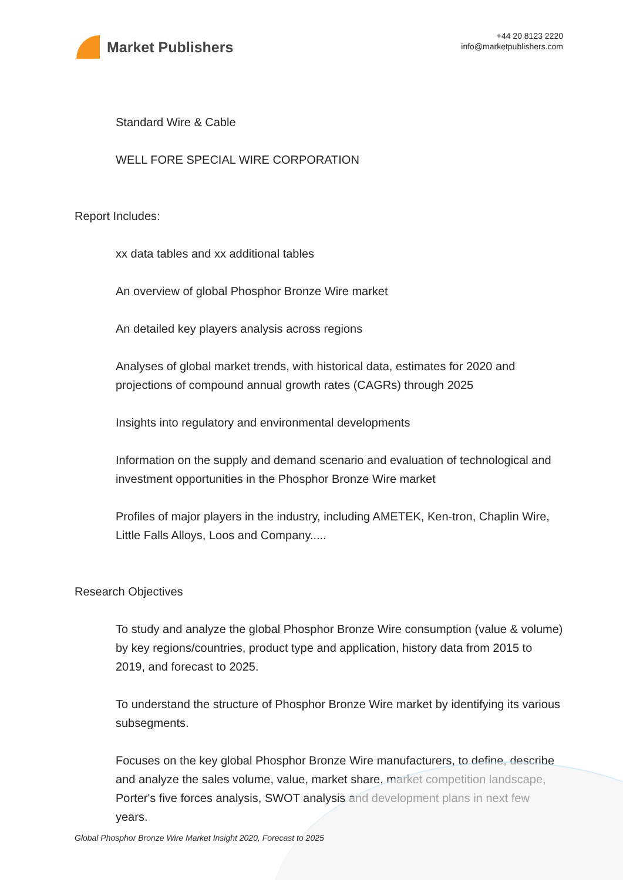Market Publishers
+44 20 8123 2220
info@marketpublishers.com
Standard Wire & Cable
WELL FORE SPECIAL WIRE CORPORATION
Report Includes:
xx data tables and xx additional tables
An overview of global Phosphor Bronze Wire market
An detailed key players analysis across regions
Analyses of global market trends, with historical data, estimates for 2020 and projections of compound annual growth rates (CAGRs) through 2025
Insights into regulatory and environmental developments
Information on the supply and demand scenario and evaluation of technological and investment opportunities in the Phosphor Bronze Wire market
Profiles of major players in the industry, including AMETEK, Ken-tron, Chaplin Wire, Little Falls Alloys, Loos and Company.....
Research Objectives
To study and analyze the global Phosphor Bronze Wire consumption (value & volume) by key regions/countries, product type and application, history data from 2015 to 2019, and forecast to 2025.
To understand the structure of Phosphor Bronze Wire market by identifying its various subsegments.
Focuses on the key global Phosphor Bronze Wire manufacturers, to define, describe and analyze the sales volume, value, market share, market competition landscape, Porter's five forces analysis, SWOT analysis and development plans in next few years.
Global Phosphor Bronze Wire Market Insight 2020, Forecast to 2025